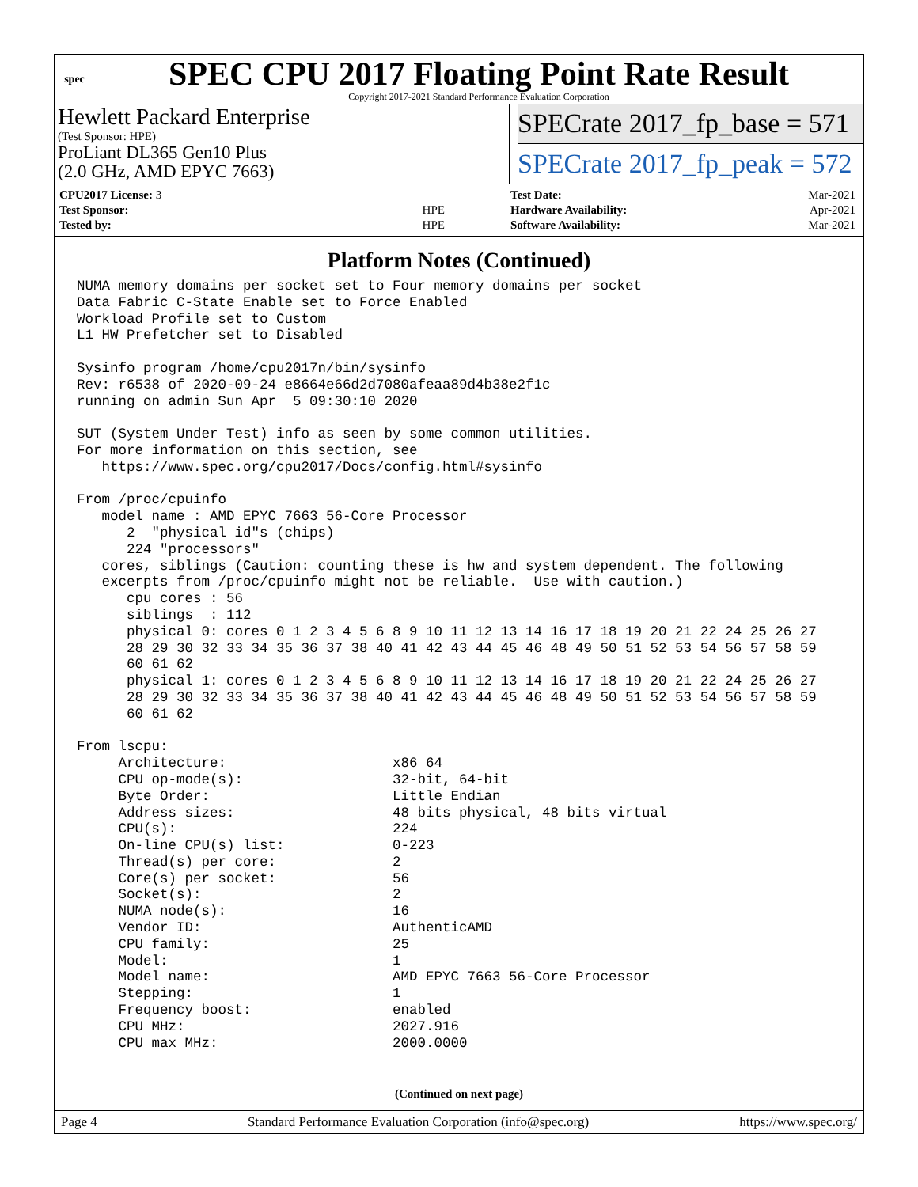spec
SPEC CPU 2017 Floating Point Rate Result
Copyright 2017-2021 Standard Performance Evaluation Corporation
Hewlett Packard Enterprise
(Test Sponsor: HPE)
ProLiant DL365 Gen10 Plus
(2.0 GHz, AMD EPYC 7663)
SPECrate 2017_fp_base = 571
SPECrate 2017_fp_peak = 572
| CPU2017 License: 3 | |
| Test Sponsor: | HPE |
| Tested by: | HPE |
| Test Date: | Mar-2021 |
| Hardware Availability: | Apr-2021 |
| Software Availability: | Mar-2021 |
Platform Notes (Continued)
NUMA memory domains per socket set to Four memory domains per socket
Data Fabric C-State Enable set to Force Enabled
Workload Profile set to Custom
L1 HW Prefetcher set to Disabled

Sysinfo program /home/cpu2017n/bin/sysinfo
Rev: r6538 of 2020-09-24 e8664e66d2d7080afeaa89d4b38e2f1c
running on admin Sun Apr  5 09:30:10 2020

SUT (System Under Test) info as seen by some common utilities.
For more information on this section, see
   https://www.spec.org/cpu2017/Docs/config.html#sysinfo

From /proc/cpuinfo
   model name : AMD EPYC 7663 56-Core Processor
      2  "physical id"s (chips)
      224 "processors"
   cores, siblings (Caution: counting these is hw and system dependent. The following
   excerpts from /proc/cpuinfo might not be reliable.  Use with caution.)
      cpu cores : 56
      siblings  : 112
      physical 0: cores 0 1 2 3 4 5 6 8 9 10 11 12 13 14 16 17 18 19 20 21 22 24 25 26 27
      28 29 30 32 33 34 35 36 37 38 40 41 42 43 44 45 46 48 49 50 51 52 53 54 56 57 58 59
      60 61 62
      physical 1: cores 0 1 2 3 4 5 6 8 9 10 11 12 13 14 16 17 18 19 20 21 22 24 25 26 27
      28 29 30 32 33 34 35 36 37 38 40 41 42 43 44 45 46 48 49 50 51 52 53 54 56 57 58 59
      60 61 62

From lscpu:
     Architecture:                    x86_64
     CPU op-mode(s):                  32-bit, 64-bit
     Byte Order:                      Little Endian
     Address sizes:                   48 bits physical, 48 bits virtual
     CPU(s):                          224
     On-line CPU(s) list:             0-223
     Thread(s) per core:              2
     Core(s) per socket:              56
     Socket(s):                       2
     NUMA node(s):                    16
     Vendor ID:                       AuthenticAMD
     CPU family:                      25
     Model:                           1
     Model name:                      AMD EPYC 7663 56-Core Processor
     Stepping:                        1
     Frequency boost:                 enabled
     CPU MHz:                         2027.916
     CPU max MHz:                     2000.0000
(Continued on next page)
Page 4 Standard Performance Evaluation Corporation (info@spec.org) https://www.spec.org/